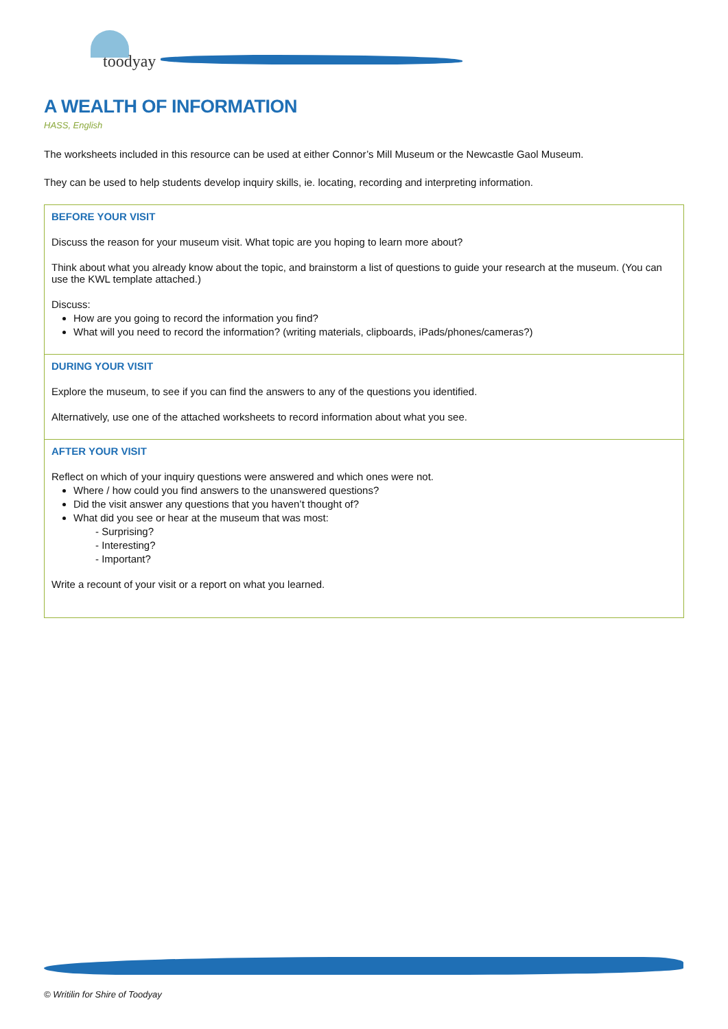toodyay
A WEALTH OF INFORMATION
HASS, English
The worksheets included in this resource can be used at either Connor’s Mill Museum or the Newcastle Gaol Museum.
They can be used to help students develop inquiry skills, ie. locating, recording and interpreting information.
| BEFORE YOUR VISIT Discuss the reason for your museum visit. What topic are you hoping to learn more about? Think about what you already know about the topic, and brainstorm a list of questions to guide your research at the museum. (You can use the KWL template attached.) Discuss: How are you going to record the information you find? What will you need to record the information? (writing materials, clipboards, iPads/phones/cameras?) |
| DURING YOUR VISIT Explore the museum, to see if you can find the answers to any of the questions you identified. Alternatively, use one of the attached worksheets to record information about what you see. |
| AFTER YOUR VISIT Reflect on which of your inquiry questions were answered and which ones were not. Where / how could you find answers to the unanswered questions? Did the visit answer any questions that you haven’t thought of? What did you see or hear at the museum that was most: - Surprising? - Interesting? - Important? Write a recount of your visit or a report on what you learned. |
© Writilin for Shire of Toodyay